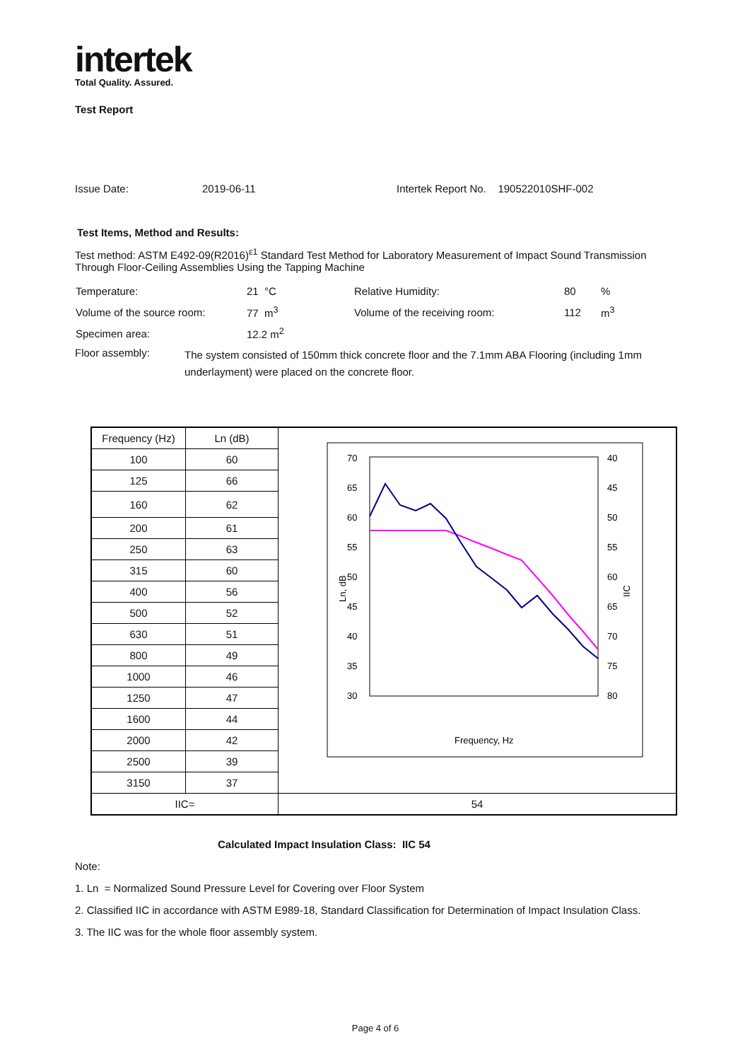intertek
Total Quality. Assured.
Test Report
Issue Date: 2019-06-11 Intertek Report No. 190522010SHF-002
Test Items, Method and Results:
Test method: ASTM E492-09(R2016)<sup>ε1</sup> Standard Test Method for Laboratory Measurement of Impact Sound Transmission Through Floor-Ceiling Assemblies Using the Tapping Machine
| Temperature: | 21 °C | Relative Humidity: | 80 | % |
| Volume of the source room: | 77 m<sup>3</sup> | Volume of the receiving room: | 112 | m<sup>3</sup> |
| Specimen area: | 12.2 m<sup>2</sup> | | | |
Floor assembly: The system consisted of 150mm thick concrete floor and the 7.1mm ABA Flooring (including 1mm underlayment) were placed on the concrete floor.
| Frequency (Hz) | Ln (dB) | 70 65 60 55 50 45 40 35 30 40 45 50 55 60 65 70 75 80 Ln, dB IIC Frequency, Hz |
| 100 | 60 | |
| 125 | 66 | |
| 160 | 62 | |
| 200 | 61 | |
| 250 | 63 | |
| 315 | 60 | |
| 400 | 56 | |
| 500 | 52 | |
| 630 | 51 | |
| 800 | 49 | |
| 1000 | 46 | |
| 1250 | 47 | |
| 1600 | 44 | |
| 2000 | 42 | |
| 2500 | 39 | |
| 3150 | 37 | |
| IIC= | | 54 |
Calculated Impact Insulation Class: IIC 54
Note:
1. Ln = Normalized Sound Pressure Level for Covering over Floor System
2. Classified IIC in accordance with ASTM E989-18, Standard Classification for Determination of Impact Insulation Class.
3. The IIC was for the whole floor assembly system.
Page 4 of 6